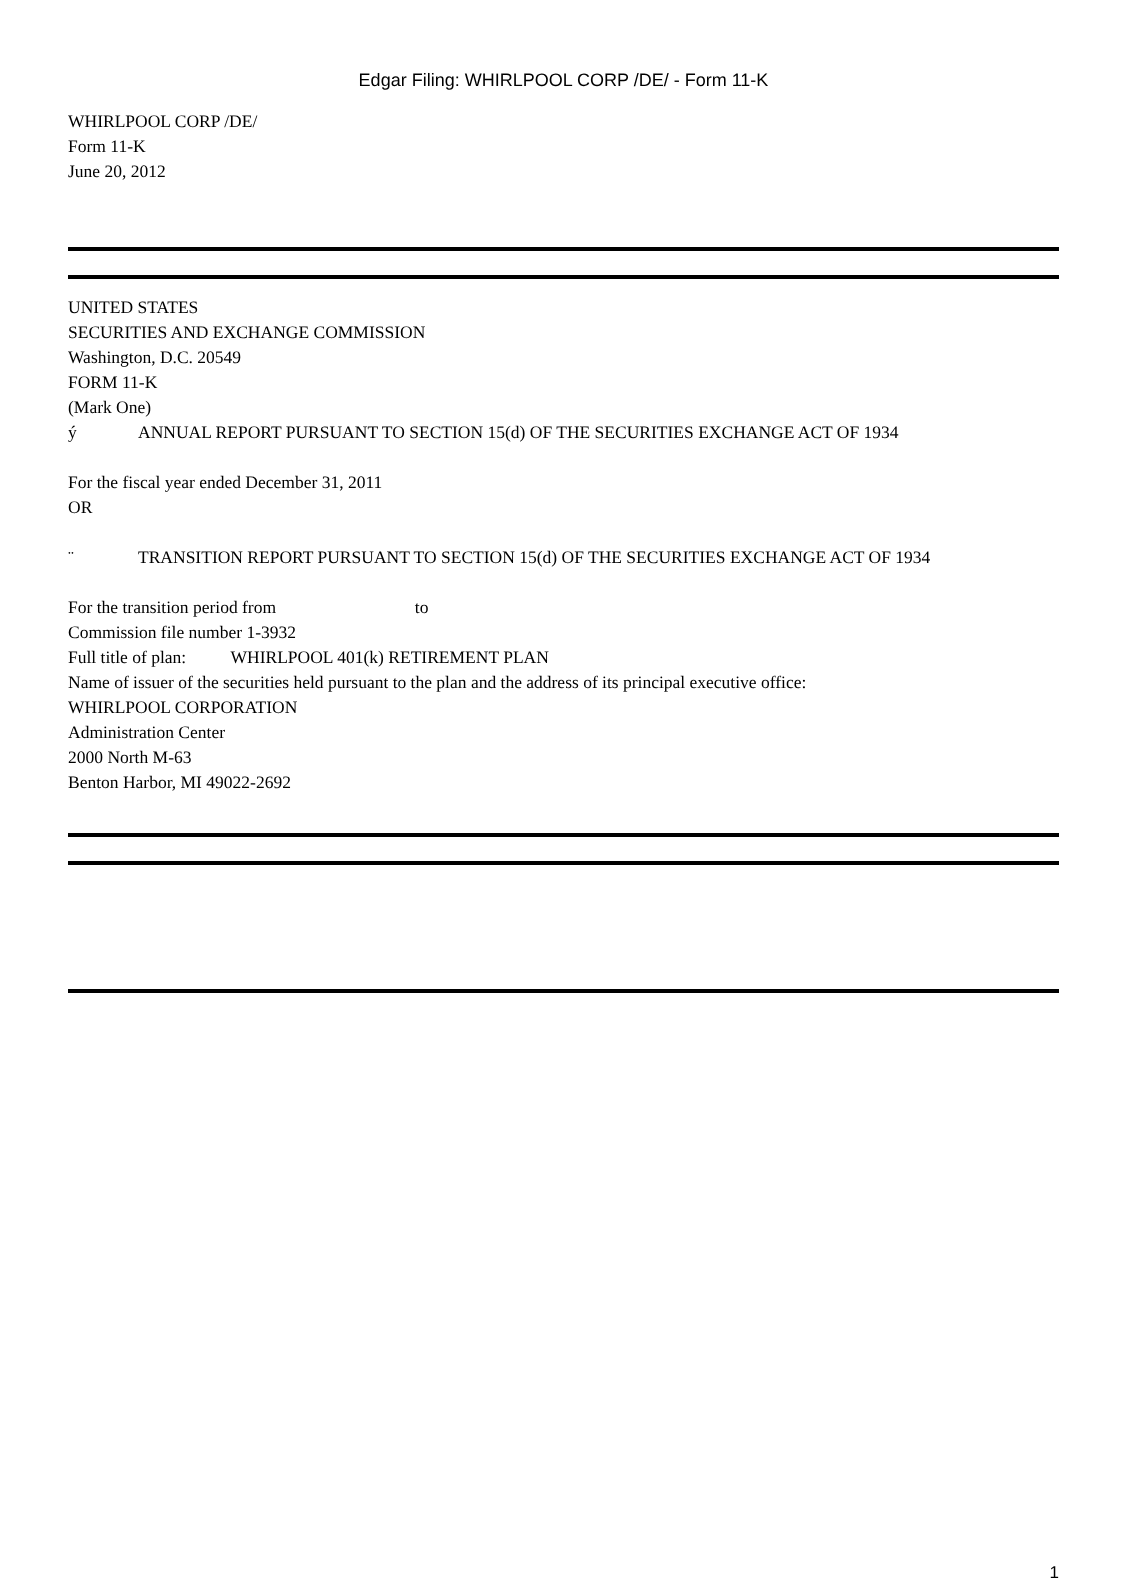Edgar Filing: WHIRLPOOL CORP /DE/ - Form 11-K
WHIRLPOOL CORP /DE/
Form 11-K
June 20, 2012
UNITED STATES
SECURITIES AND EXCHANGE COMMISSION
Washington, D.C. 20549
FORM 11-K
(Mark One)
ý ANNUAL REPORT PURSUANT TO SECTION 15(d) OF THE SECURITIES EXCHANGE ACT OF 1934
For the fiscal year ended December 31, 2011
OR
¨ TRANSITION REPORT PURSUANT TO SECTION 15(d) OF THE SECURITIES EXCHANGE ACT OF 1934
For the transition period from to
Commission file number 1-3932
Full title of plan: WHIRLPOOL 401(k) RETIREMENT PLAN
Name of issuer of the securities held pursuant to the plan and the address of its principal executive office:
WHIRLPOOL CORPORATION
Administration Center
2000 North M-63
Benton Harbor, MI 49022-2692
1